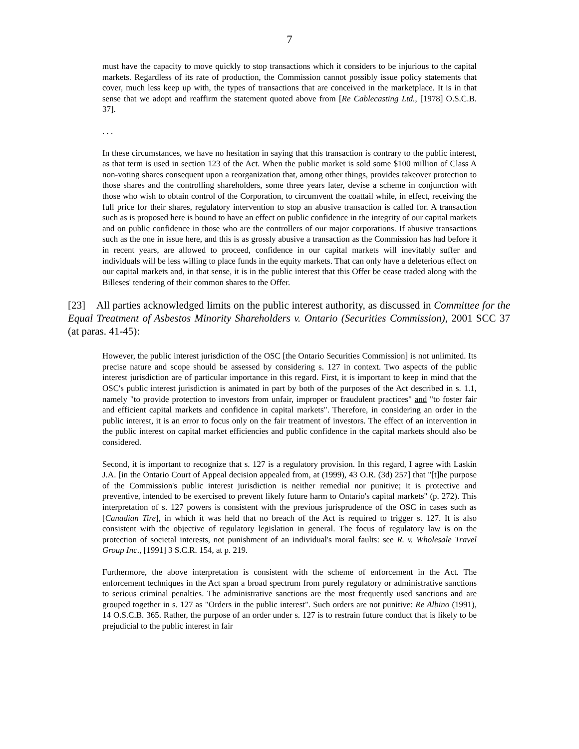7
must have the capacity to move quickly to stop transactions which it considers to be injurious to the capital markets. Regardless of its rate of production, the Commission cannot possibly issue policy statements that cover, much less keep up with, the types of transactions that are conceived in the marketplace. It is in that sense that we adopt and reaffirm the statement quoted above from [Re Cablecasting Ltd., [1978] O.S.C.B. 37].
. . .
In these circumstances, we have no hesitation in saying that this transaction is contrary to the public interest, as that term is used in section 123 of the Act. When the public market is sold some $100 million of Class A non-voting shares consequent upon a reorganization that, among other things, provides takeover protection to those shares and the controlling shareholders, some three years later, devise a scheme in conjunction with those who wish to obtain control of the Corporation, to circumvent the coattail while, in effect, receiving the full price for their shares, regulatory intervention to stop an abusive transaction is called for. A transaction such as is proposed here is bound to have an effect on public confidence in the integrity of our capital markets and on public confidence in those who are the controllers of our major corporations. If abusive transactions such as the one in issue here, and this is as grossly abusive a transaction as the Commission has had before it in recent years, are allowed to proceed, confidence in our capital markets will inevitably suffer and individuals will be less willing to place funds in the equity markets. That can only have a deleterious effect on our capital markets and, in that sense, it is in the public interest that this Offer be cease traded along with the Billeses' tendering of their common shares to the Offer.
[23] All parties acknowledged limits on the public interest authority, as discussed in Committee for the Equal Treatment of Asbestos Minority Shareholders v. Ontario (Securities Commission), 2001 SCC 37 (at paras. 41-45):
However, the public interest jurisdiction of the OSC [the Ontario Securities Commission] is not unlimited. Its precise nature and scope should be assessed by considering s. 127 in context. Two aspects of the public interest jurisdiction are of particular importance in this regard. First, it is important to keep in mind that the OSC's public interest jurisdiction is animated in part by both of the purposes of the Act described in s. 1.1, namely "to provide protection to investors from unfair, improper or fraudulent practices" and "to foster fair and efficient capital markets and confidence in capital markets". Therefore, in considering an order in the public interest, it is an error to focus only on the fair treatment of investors. The effect of an intervention in the public interest on capital market efficiencies and public confidence in the capital markets should also be considered.
Second, it is important to recognize that s. 127 is a regulatory provision. In this regard, I agree with Laskin J.A. [in the Ontario Court of Appeal decision appealed from, at (1999), 43 O.R. (3d) 257] that "[t]he purpose of the Commission's public interest jurisdiction is neither remedial nor punitive; it is protective and preventive, intended to be exercised to prevent likely future harm to Ontario's capital markets" (p. 272). This interpretation of s. 127 powers is consistent with the previous jurisprudence of the OSC in cases such as [Canadian Tire], in which it was held that no breach of the Act is required to trigger s. 127. It is also consistent with the objective of regulatory legislation in general. The focus of regulatory law is on the protection of societal interests, not punishment of an individual's moral faults: see R. v. Wholesale Travel Group Inc., [1991] 3 S.C.R. 154, at p. 219.
Furthermore, the above interpretation is consistent with the scheme of enforcement in the Act. The enforcement techniques in the Act span a broad spectrum from purely regulatory or administrative sanctions to serious criminal penalties. The administrative sanctions are the most frequently used sanctions and are grouped together in s. 127 as "Orders in the public interest". Such orders are not punitive: Re Albino (1991), 14 O.S.C.B. 365. Rather, the purpose of an order under s. 127 is to restrain future conduct that is likely to be prejudicial to the public interest in fair